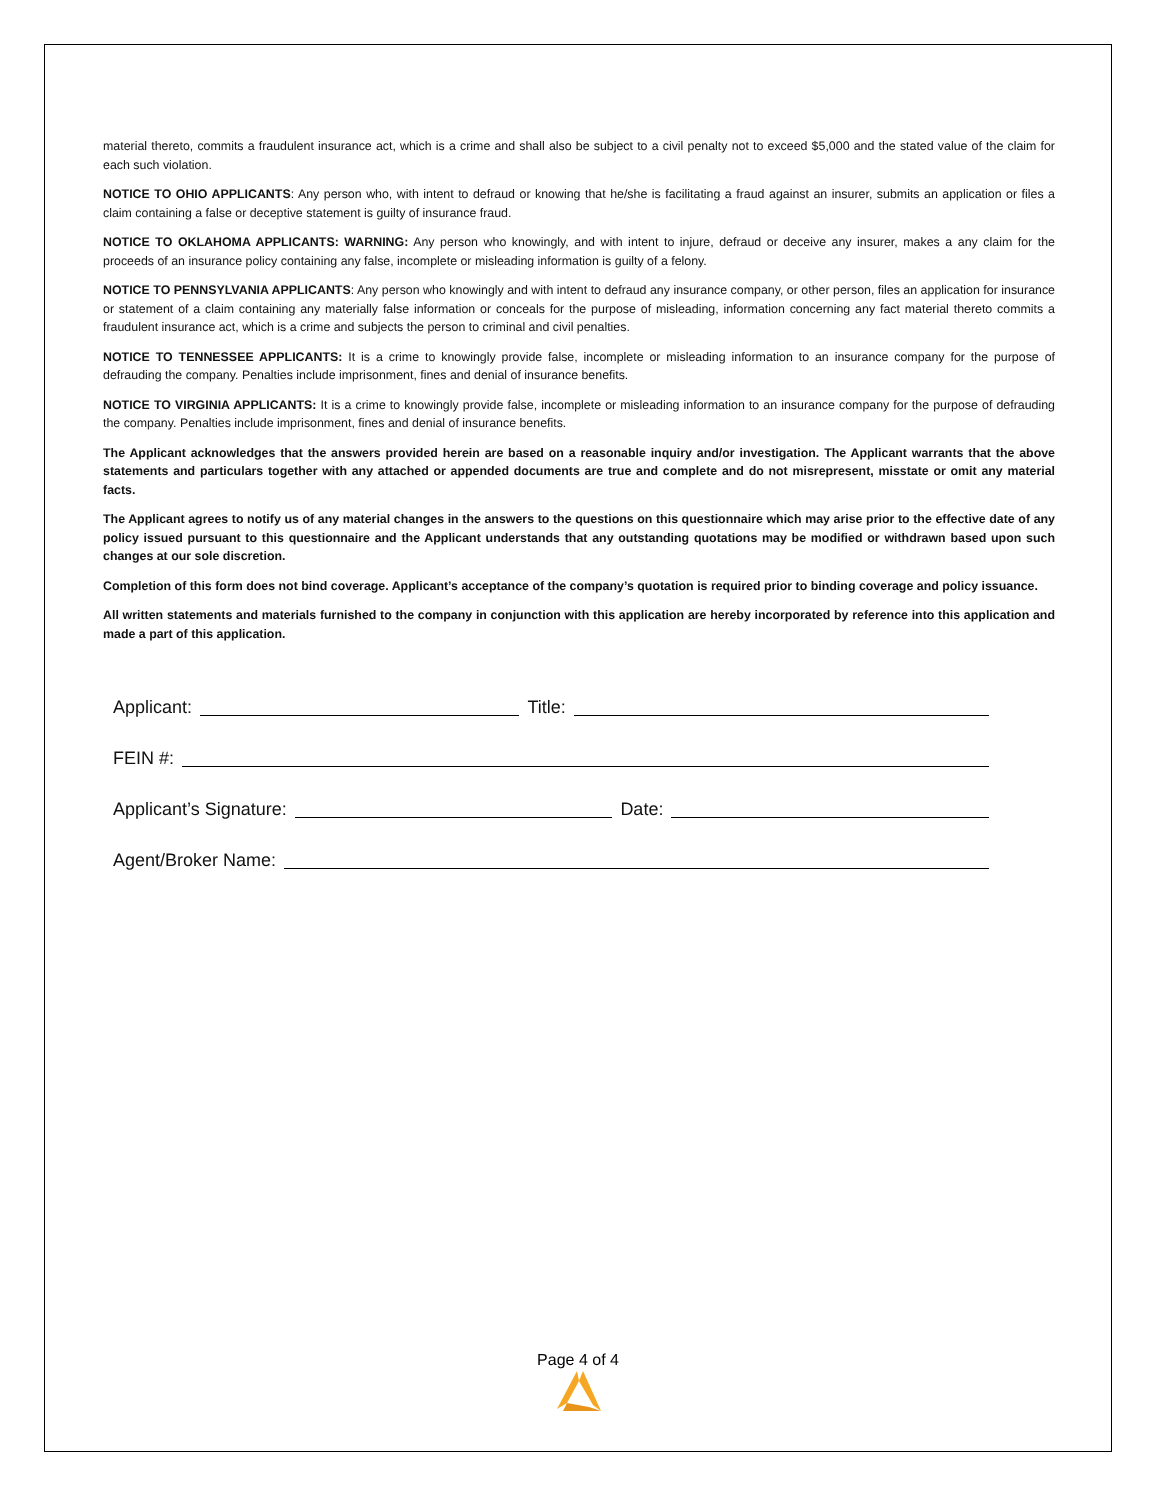material thereto, commits a fraudulent insurance act, which is a crime and shall also be subject to a civil penalty not to exceed $5,000 and the stated value of the claim for each such violation.
NOTICE TO OHIO APPLICANTS: Any person who, with intent to defraud or knowing that he/she is facilitating a fraud against an insurer, submits an application or files a claim containing a false or deceptive statement is guilty of insurance fraud.
NOTICE TO OKLAHOMA APPLICANTS: WARNING: Any person who knowingly, and with intent to injure, defraud or deceive any insurer, makes a any claim for the proceeds of an insurance policy containing any false, incomplete or misleading information is guilty of a felony.
NOTICE TO PENNSYLVANIA APPLICANTS: Any person who knowingly and with intent to defraud any insurance company, or other person, files an application for insurance or statement of a claim containing any materially false information or conceals for the purpose of misleading, information concerning any fact material thereto commits a fraudulent insurance act, which is a crime and subjects the person to criminal and civil penalties.
NOTICE TO TENNESSEE APPLICANTS: It is a crime to knowingly provide false, incomplete or misleading information to an insurance company for the purpose of defrauding the company. Penalties include imprisonment, fines and denial of insurance benefits.
NOTICE TO VIRGINIA APPLICANTS: It is a crime to knowingly provide false, incomplete or misleading information to an insurance company for the purpose of defrauding the company. Penalties include imprisonment, fines and denial of insurance benefits.
The Applicant acknowledges that the answers provided herein are based on a reasonable inquiry and/or investigation. The Applicant warrants that the above statements and particulars together with any attached or appended documents are true and complete and do not misrepresent, misstate or omit any material facts.
The Applicant agrees to notify us of any material changes in the answers to the questions on this questionnaire which may arise prior to the effective date of any policy issued pursuant to this questionnaire and the Applicant understands that any outstanding quotations may be modified or withdrawn based upon such changes at our sole discretion.
Completion of this form does not bind coverage. Applicant’s acceptance of the company’s quotation is required prior to binding coverage and policy issuance.
All written statements and materials furnished to the company in conjunction with this application are hereby incorporated by reference into this application and made a part of this application.
Applicant: Title:
FEIN #:
Applicant’s Signature: Date:
Agent/Broker Name:
Page 4 of 4